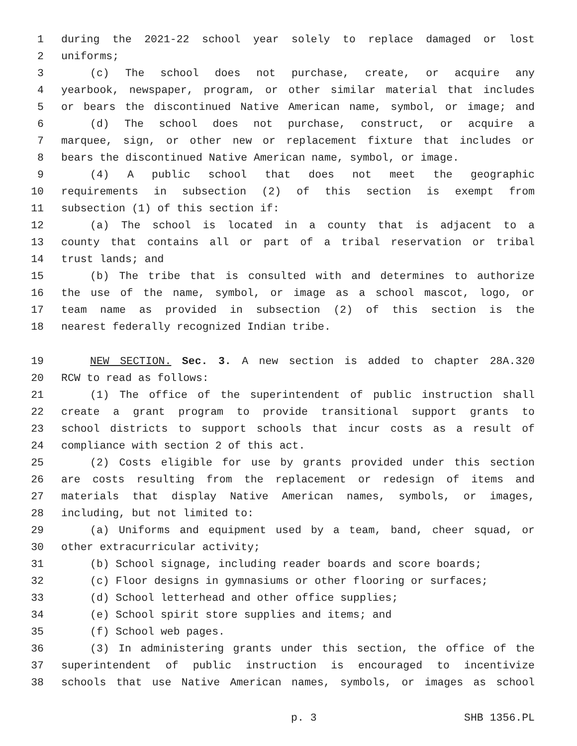1 during the 2021-22 school year solely to replace damaged or lost
2 uniforms;
3 (c) The school does not purchase, create, or acquire any
4 yearbook, newspaper, program, or other similar material that includes
5 or bears the discontinued Native American name, symbol, or image; and
6 (d) The school does not purchase, construct, or acquire a
7 marquee, sign, or other new or replacement fixture that includes or
8 bears the discontinued Native American name, symbol, or image.
9 (4) A public school that does not meet the geographic
10 requirements in subsection (2) of this section is exempt from
11 subsection (1) of this section if:
12 (a) The school is located in a county that is adjacent to a
13 county that contains all or part of a tribal reservation or tribal
14 trust lands; and
15 (b) The tribe that is consulted with and determines to authorize
16 the use of the name, symbol, or image as a school mascot, logo, or
17 team name as provided in subsection (2) of this section is the
18 nearest federally recognized Indian tribe.
19 NEW SECTION. Sec. 3. A new section is added to chapter 28A.320
20 RCW to read as follows:
21 (1) The office of the superintendent of public instruction shall
22 create a grant program to provide transitional support grants to
23 school districts to support schools that incur costs as a result of
24 compliance with section 2 of this act.
25 (2) Costs eligible for use by grants provided under this section
26 are costs resulting from the replacement or redesign of items and
27 materials that display Native American names, symbols, or images,
28 including, but not limited to:
29 (a) Uniforms and equipment used by a team, band, cheer squad, or
30 other extracurricular activity;
31 (b) School signage, including reader boards and score boards;
32 (c) Floor designs in gymnasiums or other flooring or surfaces;
33 (d) School letterhead and other office supplies;
34 (e) School spirit store supplies and items; and
35 (f) School web pages.
36 (3) In administering grants under this section, the office of the
37 superintendent of public instruction is encouraged to incentivize
38 schools that use Native American names, symbols, or images as school
p. 3 SHB 1356.PL